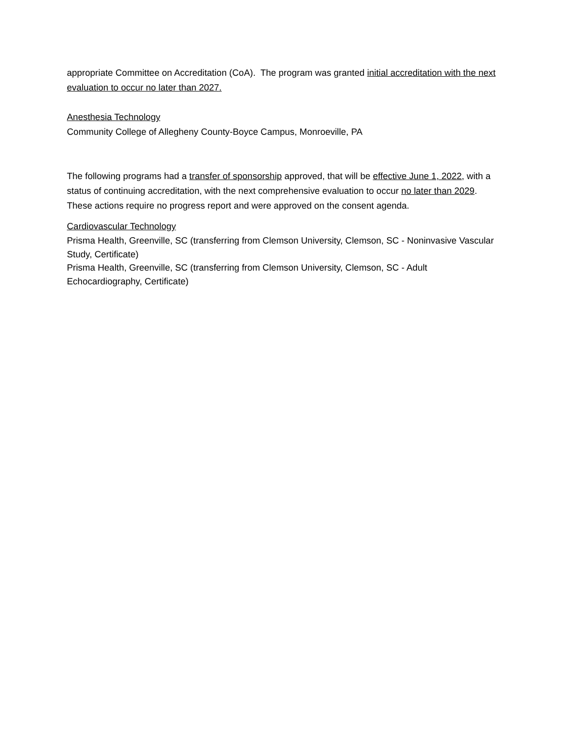appropriate Committee on Accreditation (CoA). The program was granted initial accreditation with the next evaluation to occur no later than 2027.
Anesthesia Technology
Community College of Allegheny County-Boyce Campus, Monroeville, PA
The following programs had a transfer of sponsorship approved, that will be effective June 1, 2022, with a status of continuing accreditation, with the next comprehensive evaluation to occur no later than 2029. These actions require no progress report and were approved on the consent agenda.
Cardiovascular Technology
Prisma Health, Greenville, SC (transferring from Clemson University, Clemson, SC - Noninvasive Vascular Study, Certificate)
Prisma Health, Greenville, SC (transferring from Clemson University, Clemson, SC - Adult Echocardiography, Certificate)